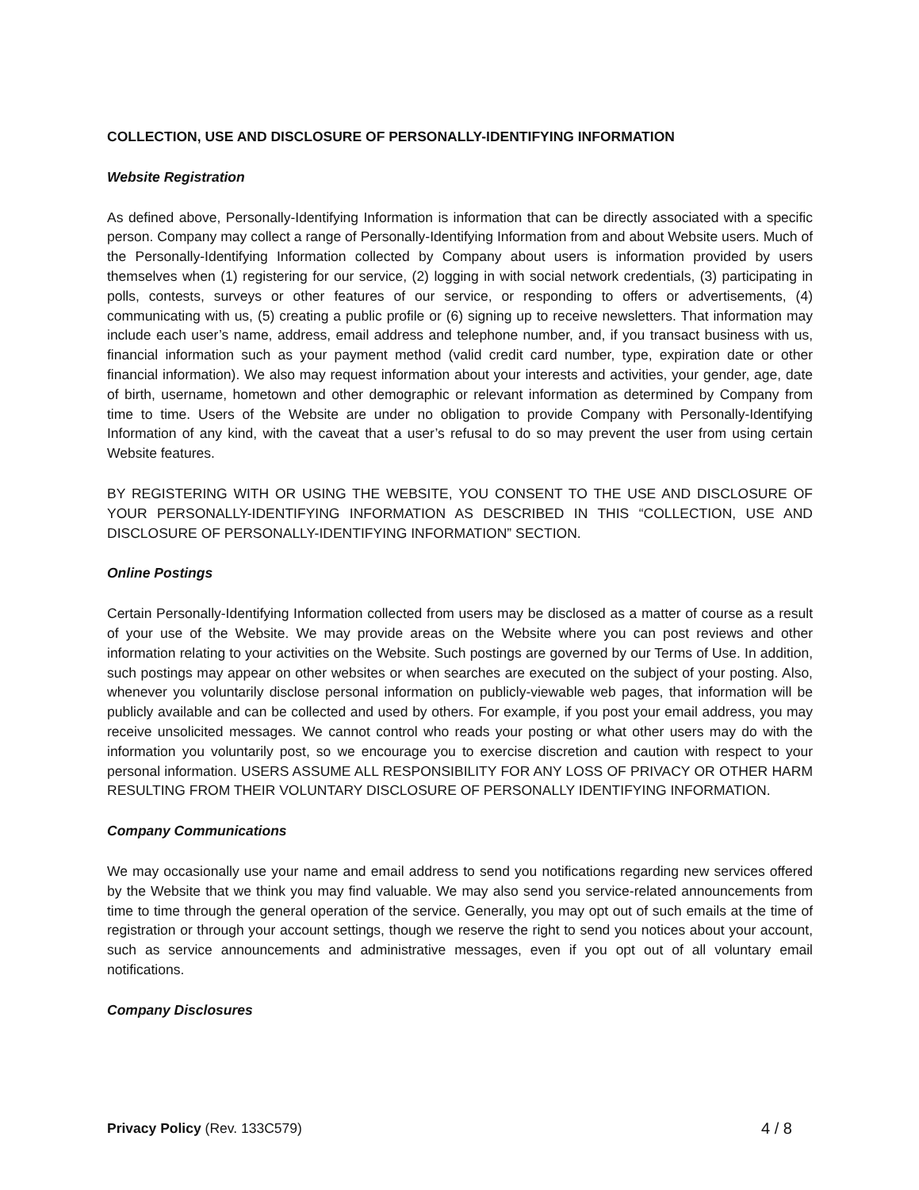COLLECTION, USE AND DISCLOSURE OF PERSONALLY-IDENTIFYING INFORMATION
Website Registration
As defined above, Personally-Identifying Information is information that can be directly associated with a specific person. Company may collect a range of Personally-Identifying Information from and about Website users. Much of the Personally-Identifying Information collected by Company about users is information provided by users themselves when (1) registering for our service, (2) logging in with social network credentials, (3) participating in polls, contests, surveys or other features of our service, or responding to offers or advertisements, (4) communicating with us, (5) creating a public profile or (6) signing up to receive newsletters. That information may include each user’s name, address, email address and telephone number, and, if you transact business with us, financial information such as your payment method (valid credit card number, type, expiration date or other financial information). We also may request information about your interests and activities, your gender, age, date of birth, username, hometown and other demographic or relevant information as determined by Company from time to time. Users of the Website are under no obligation to provide Company with Personally-Identifying Information of any kind, with the caveat that a user’s refusal to do so may prevent the user from using certain Website features.
BY REGISTERING WITH OR USING THE WEBSITE, YOU CONSENT TO THE USE AND DISCLOSURE OF YOUR PERSONALLY-IDENTIFYING INFORMATION AS DESCRIBED IN THIS “COLLECTION, USE AND DISCLOSURE OF PERSONALLY-IDENTIFYING INFORMATION” SECTION.
Online Postings
Certain Personally-Identifying Information collected from users may be disclosed as a matter of course as a result of your use of the Website. We may provide areas on the Website where you can post reviews and other information relating to your activities on the Website. Such postings are governed by our Terms of Use. In addition, such postings may appear on other websites or when searches are executed on the subject of your posting. Also, whenever you voluntarily disclose personal information on publicly-viewable web pages, that information will be publicly available and can be collected and used by others. For example, if you post your email address, you may receive unsolicited messages. We cannot control who reads your posting or what other users may do with the information you voluntarily post, so we encourage you to exercise discretion and caution with respect to your personal information. USERS ASSUME ALL RESPONSIBILITY FOR ANY LOSS OF PRIVACY OR OTHER HARM RESULTING FROM THEIR VOLUNTARY DISCLOSURE OF PERSONALLY IDENTIFYING INFORMATION.
Company Communications
We may occasionally use your name and email address to send you notifications regarding new services offered by the Website that we think you may find valuable. We may also send you service-related announcements from time to time through the general operation of the service. Generally, you may opt out of such emails at the time of registration or through your account settings, though we reserve the right to send you notices about your account, such as service announcements and administrative messages, even if you opt out of all voluntary email notifications.
Company Disclosures
Privacy Policy (Rev. 133C579) 4 / 8